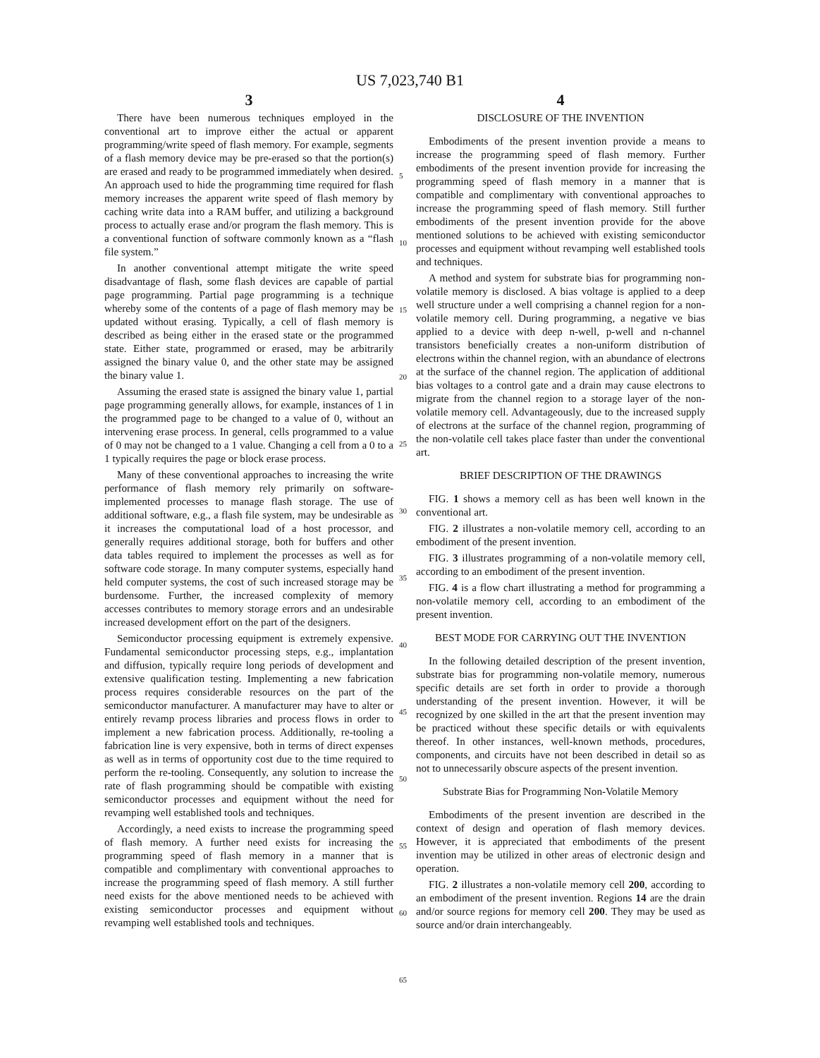US 7,023,740 B1
3
There have been numerous techniques employed in the conventional art to improve either the actual or apparent programming/write speed of flash memory. For example, segments of a flash memory device may be pre-erased so that the portion(s) are erased and ready to be programmed immediately when desired. An approach used to hide the programming time required for flash memory increases the apparent write speed of flash memory by caching write data into a RAM buffer, and utilizing a background process to actually erase and/or program the flash memory. This is a conventional function of software commonly known as a “flash file system.”
In another conventional attempt mitigate the write speed disadvantage of flash, some flash devices are capable of partial page programming. Partial page programming is a technique whereby some of the contents of a page of flash memory may be updated without erasing. Typically, a cell of flash memory is described as being either in the erased state or the programmed state. Either state, programmed or erased, may be arbitrarily assigned the binary value 0, and the other state may be assigned the binary value 1.
Assuming the erased state is assigned the binary value 1, partial page programming generally allows, for example, instances of 1 in the programmed page to be changed to a value of 0, without an intervening erase process. In general, cells programmed to a value of 0 may not be changed to a 1 value. Changing a cell from a 0 to a 1 typically requires the page or block erase process.
Many of these conventional approaches to increasing the write performance of flash memory rely primarily on software-implemented processes to manage flash storage. The use of additional software, e.g., a flash file system, may be undesirable as it increases the computational load of a host processor, and generally requires additional storage, both for buffers and other data tables required to implement the processes as well as for software code storage. In many computer systems, especially hand held computer systems, the cost of such increased storage may be burdensome. Further, the increased complexity of memory accesses contributes to memory storage errors and an undesirable increased development effort on the part of the designers.
Semiconductor processing equipment is extremely expensive. Fundamental semiconductor processing steps, e.g., implantation and diffusion, typically require long periods of development and extensive qualification testing. Implementing a new fabrication process requires considerable resources on the part of the semiconductor manufacturer. A manufacturer may have to alter or entirely revamp process libraries and process flows in order to implement a new fabrication process. Additionally, re-tooling a fabrication line is very expensive, both in terms of direct expenses as well as in terms of opportunity cost due to the time required to perform the re-tooling. Consequently, any solution to increase the rate of flash programming should be compatible with existing semiconductor processes and equipment without the need for revamping well established tools and techniques.
Accordingly, a need exists to increase the programming speed of flash memory. A further need exists for increasing the programming speed of flash memory in a manner that is compatible and complimentary with conventional approaches to increase the programming speed of flash memory. A still further need exists for the above mentioned needs to be achieved with existing semiconductor processes and equipment without revamping well established tools and techniques.
4
DISCLOSURE OF THE INVENTION
Embodiments of the present invention provide a means to increase the programming speed of flash memory. Further embodiments of the present invention provide for increasing the programming speed of flash memory in a manner that is compatible and complimentary with conventional approaches to increase the programming speed of flash memory. Still further embodiments of the present invention provide for the above mentioned solutions to be achieved with existing semiconductor processes and equipment without revamping well established tools and techniques.
A method and system for substrate bias for programming non-volatile memory is disclosed. A bias voltage is applied to a deep well structure under a well comprising a channel region for a non-volatile memory cell. During programming, a negative ve bias applied to a device with deep n-well, p-well and n-channel transistors beneficially creates a non-uniform distribution of electrons within the channel region, with an abundance of electrons at the surface of the channel region. The application of additional bias voltages to a control gate and a drain may cause electrons to migrate from the channel region to a storage layer of the non-volatile memory cell. Advantageously, due to the increased supply of electrons at the surface of the channel region, programming of the non-volatile cell takes place faster than under the conventional art.
BRIEF DESCRIPTION OF THE DRAWINGS
FIG. 1 shows a memory cell as has been well known in the conventional art.
FIG. 2 illustrates a non-volatile memory cell, according to an embodiment of the present invention.
FIG. 3 illustrates programming of a non-volatile memory cell, according to an embodiment of the present invention.
FIG. 4 is a flow chart illustrating a method for programming a non-volatile memory cell, according to an embodiment of the present invention.
BEST MODE FOR CARRYING OUT THE INVENTION
In the following detailed description of the present invention, substrate bias for programming non-volatile memory, numerous specific details are set forth in order to provide a thorough understanding of the present invention. However, it will be recognized by one skilled in the art that the present invention may be practiced without these specific details or with equivalents thereof. In other instances, well-known methods, procedures, components, and circuits have not been described in detail so as not to unnecessarily obscure aspects of the present invention.
Substrate Bias for Programming Non-Volatile Memory
Embodiments of the present invention are described in the context of design and operation of flash memory devices. However, it is appreciated that embodiments of the present invention may be utilized in other areas of electronic design and operation.
FIG. 2 illustrates a non-volatile memory cell 200, according to an embodiment of the present invention. Regions 14 are the drain and/or source regions for memory cell 200. They may be used as source and/or drain interchangeably.
5
10
15
20
25
30
35
40
45
50
55
60
65